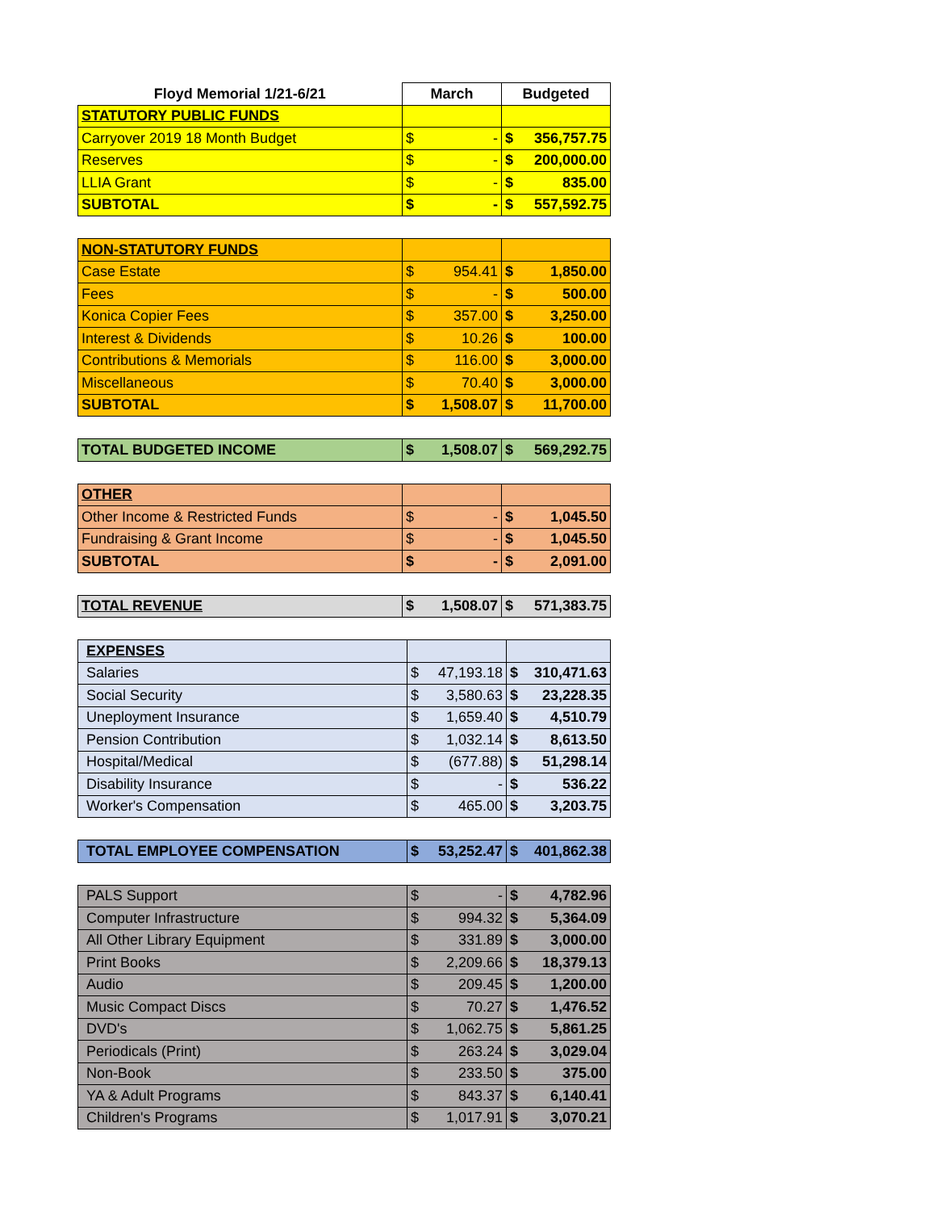| Floyd Memorial 1/21-6/21 | March | Budgeted |
| --- | --- | --- |
| STATUTORY PUBLIC FUNDS | | |
| Carryover 2019 18 Month Budget | $ - | $ 356,757.75 |
| Reserves | $ - | $ 200,000.00 |
| LLIA Grant | $ - | $ 835.00 |
| SUBTOTAL | $ - | $ 557,592.75 |
| NON-STATUTORY FUNDS | | |
| Case Estate | $ 954.41 | $ 1,850.00 |
| Fees | $ - | $ 500.00 |
| Konica Copier Fees | $ 357.00 | $ 3,250.00 |
| Interest & Dividends | $ 10.26 | $ 100.00 |
| Contributions & Memorials | $ 116.00 | $ 3,000.00 |
| Miscellaneous | $ 70.40 | $ 3,000.00 |
| SUBTOTAL | $ 1,508.07 | $ 11,700.00 |
| TOTAL BUDGETED INCOME | $ 1,508.07 | $ 569,292.75 |
| OTHER | | |
| Other Income & Restricted Funds | $ - | $ 1,045.50 |
| Fundraising & Grant Income | $ - | $ 1,045.50 |
| SUBTOTAL | $ - | $ 2,091.00 |
| TOTAL REVENUE | $ 1,508.07 | $ 571,383.75 |
| EXPENSES | | |
| Salaries | $ 47,193.18 | $ 310,471.63 |
| Social Security | $ 3,580.63 | $ 23,228.35 |
| Uneployment Insurance | $ 1,659.40 | $ 4,510.79 |
| Pension Contribution | $ 1,032.14 | $ 8,613.50 |
| Hospital/Medical | $ (677.88) | $ 51,298.14 |
| Disability Insurance | $ - | $ 536.22 |
| Worker's Compensation | $ 465.00 | $ 3,203.75 |
| TOTAL EMPLOYEE COMPENSATION | $ 53,252.47 | $ 401,862.38 |
| PALS Support | $ - | $ 4,782.96 |
| Computer Infrastructure | $ 994.32 | $ 5,364.09 |
| All Other Library Equipment | $ 331.89 | $ 3,000.00 |
| Print Books | $ 2,209.66 | $ 18,379.13 |
| Audio | $ 209.45 | $ 1,200.00 |
| Music Compact Discs | $ 70.27 | $ 1,476.52 |
| DVD's | $ 1,062.75 | $ 5,861.25 |
| Periodicals (Print) | $ 263.24 | $ 3,029.04 |
| Non-Book | $ 233.50 | $ 375.00 |
| YA & Adult Programs | $ 843.37 | $ 6,140.41 |
| Children's Programs | $ 1,017.91 | $ 3,070.21 |